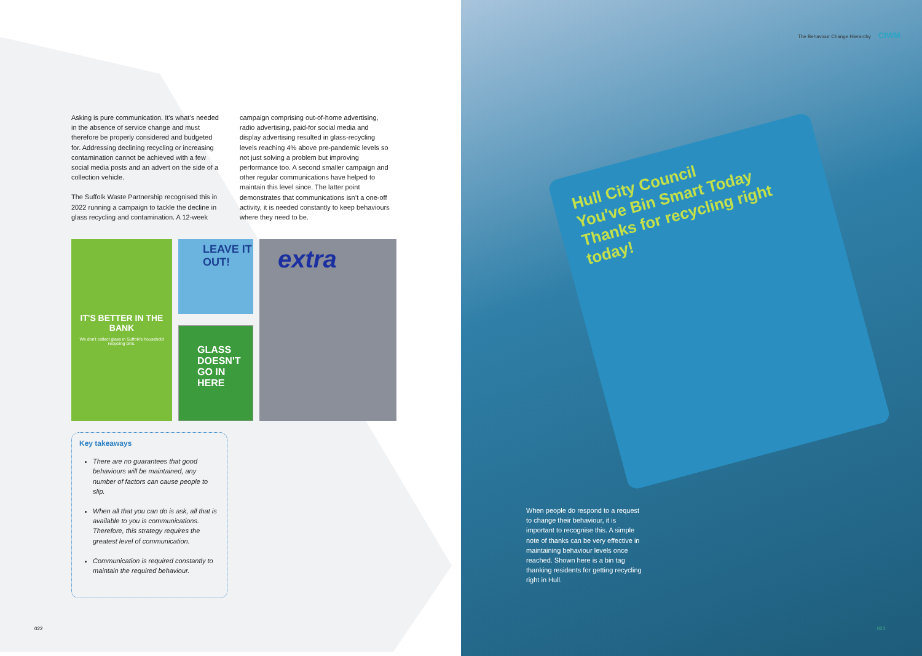Asking is pure communication. It’s what’s needed in the absence of service change and must therefore be properly considered and budgeted for. Addressing declining recycling or increasing contamination cannot be achieved with a few social media posts and an advert on the side of a collection vehicle.
The Suffolk Waste Partnership recognised this in 2022 running a campaign to tackle the decline in glass recycling and contamination. A 12-week
campaign comprising out-of-home advertising, radio advertising, paid-for social media and display advertising resulted in glass-recycling levels reaching 4% above pre-pandemic levels so not just solving a problem but improving performance too. A second smaller campaign and other regular communications have helped to maintain this level since. The latter point demonstrates that communications isn’t a one-off activity, it is needed constantly to keep behaviours where they need to be.
IT'S BETTER IN THE BANK
We don't collect glass in Suffolk's household recycling bins.
LEAVE IT OUT!
GLASS DOESN'T GO IN HERE
extra
Key takeaways
There are no guarantees that good behaviours will be maintained, any number of factors can cause people to slip.
When all that you can do is ask, all that is available to you is communications. Therefore, this strategy requires the greatest level of communication.
Communication is required constantly to maintain the required behaviour.
022
The Behaviour Change Hierarchy CIWM
Hull City Council
You've Bin Smart Today
Thanks for recycling right today!
When people do respond to a request to change their behaviour, it is important to recognise this. A simple note of thanks can be very effective in maintaining behaviour levels once reached. Shown here is a bin tag thanking residents for getting recycling right in Hull.
023